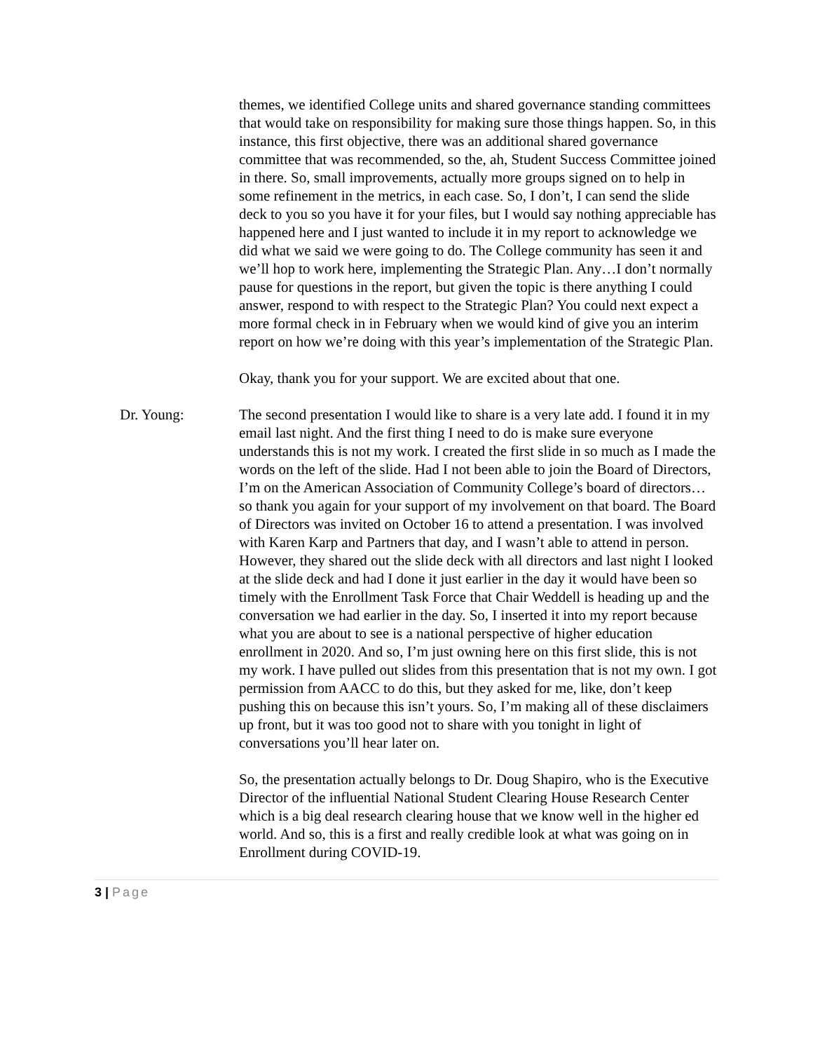themes, we identified College units and shared governance standing committees that would take on responsibility for making sure those things happen. So, in this instance, this first objective, there was an additional shared governance committee that was recommended, so the, ah, Student Success Committee joined in there. So, small improvements, actually more groups signed on to help in some refinement in the metrics, in each case. So, I don’t, I can send the slide deck to you so you have it for your files, but I would say nothing appreciable has happened here and I just wanted to include it in my report to acknowledge we did what we said we were going to do. The College community has seen it and we’ll hop to work here, implementing the Strategic Plan. Any…I don’t normally pause for questions in the report, but given the topic is there anything I could answer, respond to with respect to the Strategic Plan? You could next expect a more formal check in in February when we would kind of give you an interim report on how we’re doing with this year’s implementation of the Strategic Plan.
Okay, thank you for your support. We are excited about that one.
Dr. Young: The second presentation I would like to share is a very late add. I found it in my email last night. And the first thing I need to do is make sure everyone understands this is not my work. I created the first slide in so much as I made the words on the left of the slide. Had I not been able to join the Board of Directors, I’m on the American Association of Community College’s board of directors…so thank you again for your support of my involvement on that board. The Board of Directors was invited on October 16 to attend a presentation. I was involved with Karen Karp and Partners that day, and I wasn’t able to attend in person. However, they shared out the slide deck with all directors and last night I looked at the slide deck and had I done it just earlier in the day it would have been so timely with the Enrollment Task Force that Chair Weddell is heading up and the conversation we had earlier in the day. So, I inserted it into my report because what you are about to see is a national perspective of higher education enrollment in 2020. And so, I’m just owning here on this first slide, this is not my work. I have pulled out slides from this presentation that is not my own. I got permission from AACC to do this, but they asked for me, like, don’t keep pushing this on because this isn’t yours. So, I’m making all of these disclaimers up front, but it was too good not to share with you tonight in light of conversations you’ll hear later on.
So, the presentation actually belongs to Dr. Doug Shapiro, who is the Executive Director of the influential National Student Clearing House Research Center which is a big deal research clearing house that we know well in the higher ed world. And so, this is a first and really credible look at what was going on in Enrollment during COVID-19.
3 | Page